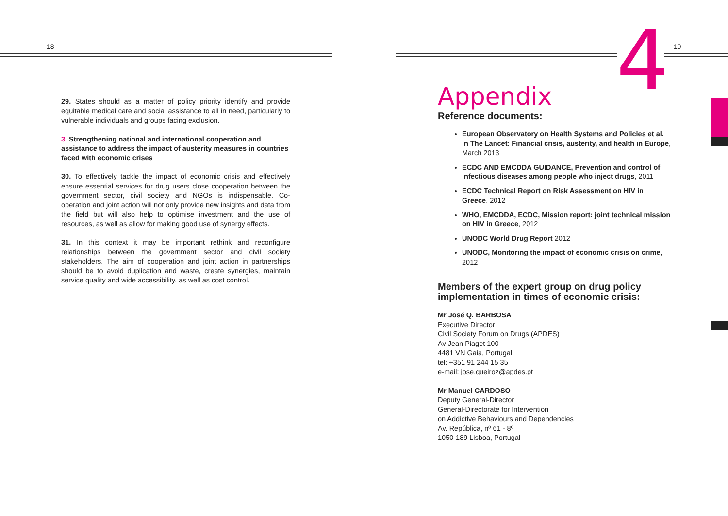18
29. States should as a matter of policy priority identify and provide equitable medical care and social assistance to all in need, particularly to vulnerable individuals and groups facing exclusion.
3. Strengthening national and international cooperation and assistance to address the impact of austerity measures in countries faced with economic crises
30. To effectively tackle the impact of economic crisis and effectively ensure essential services for drug users close cooperation between the government sector, civil society and NGOs is indispensable. Co-operation and joint action will not only provide new insights and data from the field but will also help to optimise investment and the use of resources, as well as allow for making good use of synergy effects.
31. In this context it may be important rethink and reconfigure relationships between the government sector and civil society stakeholders. The aim of cooperation and joint action in partnerships should be to avoid duplication and waste, create synergies, maintain service quality and wide accessibility, as well as cost control.
4 19
Appendix
Reference documents:
European Observatory on Health Systems and Policies et al. in The Lancet: Financial crisis, austerity, and health in Europe, March 2013
ECDC AND EMCDDA GUIDANCE, Prevention and control of infectious diseases among people who inject drugs, 2011
ECDC Technical Report on Risk Assessment on HIV in Greece, 2012
WHO, EMCDDA, ECDC, Mission report: joint technical mission on HIV in Greece, 2012
UNODC World Drug Report 2012
UNODC, Monitoring the impact of economic crisis on crime, 2012
Members of the expert group on drug policy implementation in times of economic crisis:
Mr José Q. BARBOSA
Executive Director
Civil Society Forum on Drugs (APDES)
Av Jean Piaget 100
4481 VN Gaia, Portugal
tel: +351 91 244 15 35
e-mail: jose.queiroz@apdes.pt
Mr Manuel CARDOSO
Deputy General-Director
General-Directorate for Intervention
on Addictive Behaviours and Dependencies
Av. República, nº 61 - 8º
1050-189 Lisboa, Portugal